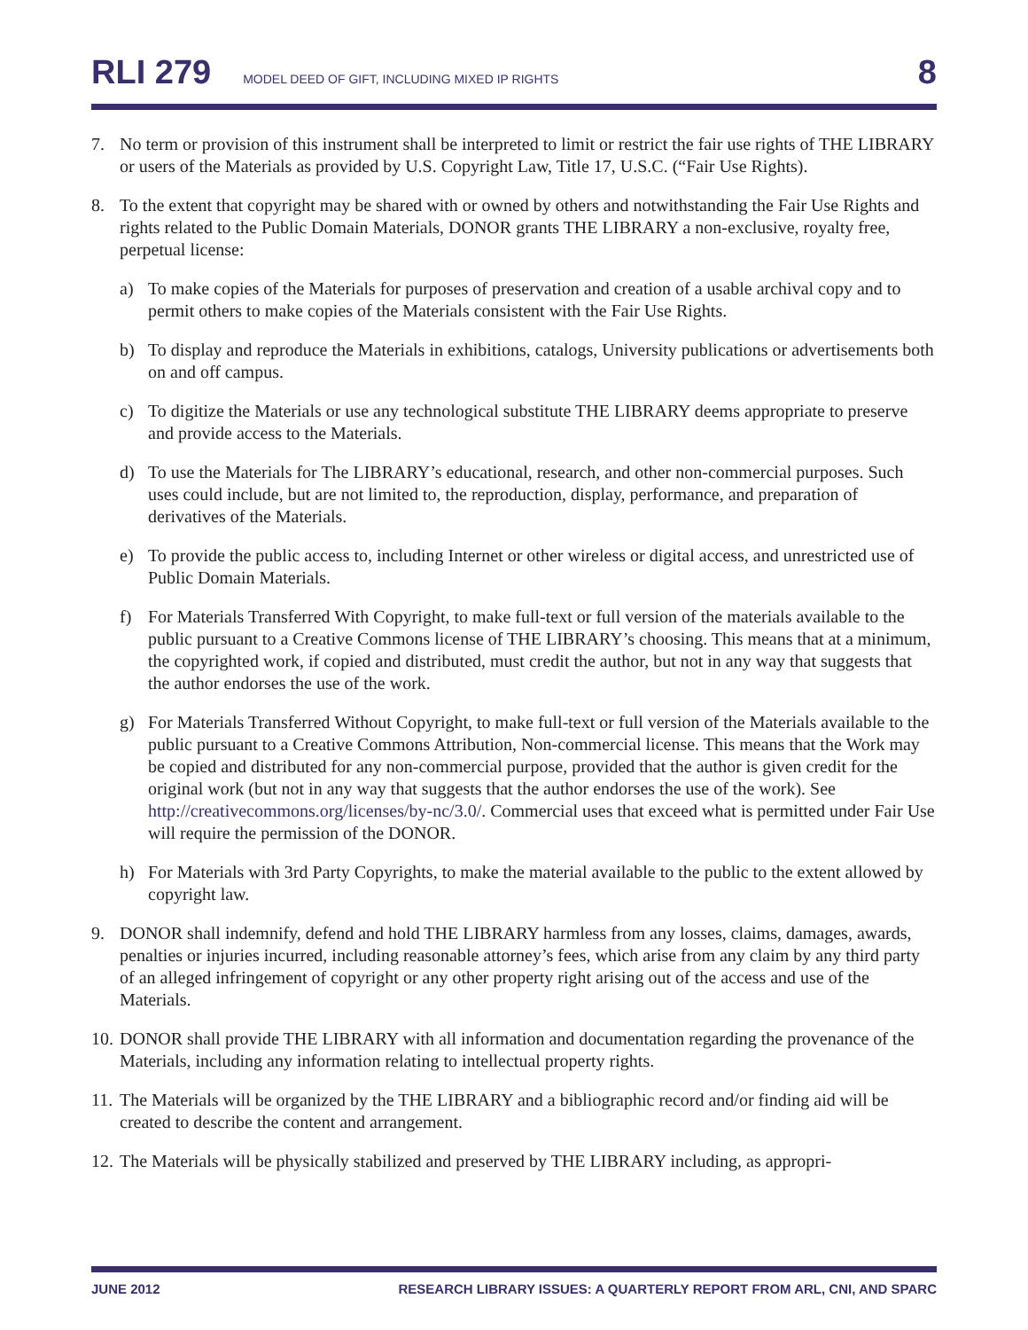RLI 279 MODEL DEED OF GIFT, INCLUDING MIXED IP RIGHTS 8
7. No term or provision of this instrument shall be interpreted to limit or restrict the fair use rights of THE LIBRARY or users of the Materials as provided by U.S. Copyright Law, Title 17, U.S.C. (“Fair Use Rights).
8. To the extent that copyright may be shared with or owned by others and notwithstanding the Fair Use Rights and rights related to the Public Domain Materials, DONOR grants THE LIBRARY a non-exclusive, royalty free, perpetual license:
a) To make copies of the Materials for purposes of preservation and creation of a usable archival copy and to permit others to make copies of the Materials consistent with the Fair Use Rights.
b) To display and reproduce the Materials in exhibitions, catalogs, University publications or advertisements both on and off campus.
c) To digitize the Materials or use any technological substitute THE LIBRARY deems appropriate to preserve and provide access to the Materials.
d) To use the Materials for The LIBRARY’s educational, research, and other non-commercial purposes. Such uses could include, but are not limited to, the reproduction, display, performance, and preparation of derivatives of the Materials.
e) To provide the public access to, including Internet or other wireless or digital access, and unrestricted use of Public Domain Materials.
f) For Materials Transferred With Copyright, to make full-text or full version of the materials available to the public pursuant to a Creative Commons license of THE LIBRARY’s choosing. This means that at a minimum, the copyrighted work, if copied and distributed, must credit the author, but not in any way that suggests that the author endorses the use of the work.
g) For Materials Transferred Without Copyright, to make full-text or full version of the Materials available to the public pursuant to a Creative Commons Attribution, Non-commercial license. This means that the Work may be copied and distributed for any non-commercial purpose, provided that the author is given credit for the original work (but not in any way that suggests that the author endorses the use of the work). See http://creativecommons.org/licenses/by-nc/3.0/. Commercial uses that exceed what is permitted under Fair Use will require the permission of the DONOR.
h) For Materials with 3rd Party Copyrights, to make the material available to the public to the extent allowed by copyright law.
9. DONOR shall indemnify, defend and hold THE LIBRARY harmless from any losses, claims, damages, awards, penalties or injuries incurred, including reasonable attorney’s fees, which arise from any claim by any third party of an alleged infringement of copyright or any other property right arising out of the access and use of the Materials.
10. DONOR shall provide THE LIBRARY with all information and documentation regarding the provenance of the Materials, including any information relating to intellectual property rights.
11. The Materials will be organized by the THE LIBRARY and a bibliographic record and/or finding aid will be created to describe the content and arrangement.
12. The Materials will be physically stabilized and preserved by THE LIBRARY including, as appropri-
JUNE 2012 RESEARCH LIBRARY ISSUES: A QUARTERLY REPORT FROM ARL, CNI, AND SPARC